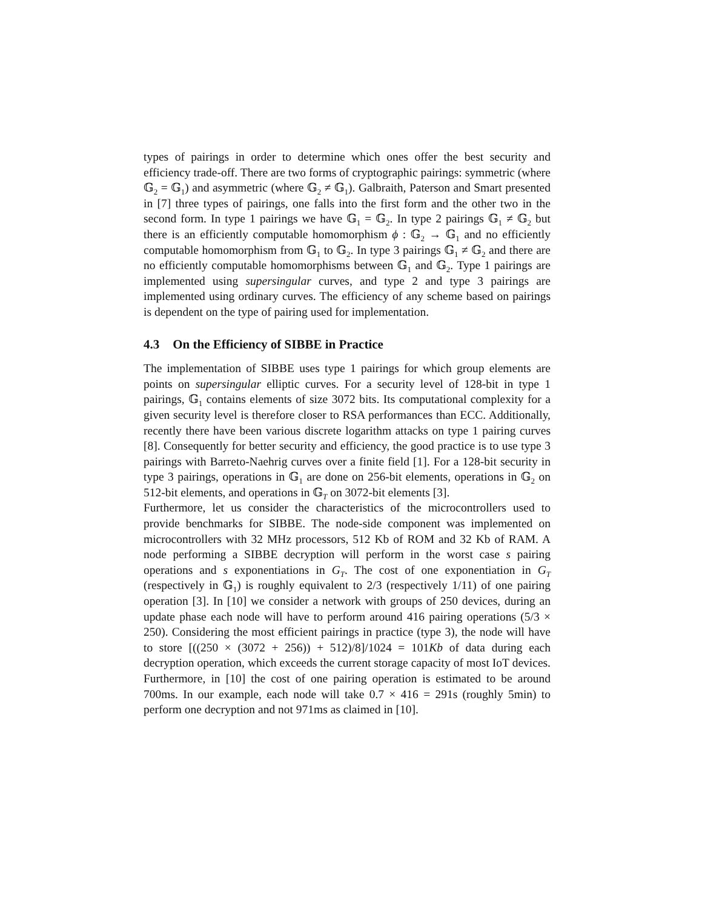types of pairings in order to determine which ones offer the best security and efficiency trade-off. There are two forms of cryptographic pairings: symmetric (where 𝔾<sub>2</sub> = 𝔾<sub>1</sub>) and asymmetric (where 𝔾<sub>2</sub> ≠ 𝔾<sub>1</sub>). Galbraith, Paterson and Smart presented in [7] three types of pairings, one falls into the first form and the other two in the second form. In type 1 pairings we have 𝔾<sub>1</sub> = 𝔾<sub>2</sub>. In type 2 pairings 𝔾<sub>1</sub> ≠ 𝔾<sub>2</sub> but there is an efficiently computable homomorphism ϕ : 𝔾<sub>2</sub> → 𝔾<sub>1</sub> and no efficiently computable homomorphism from 𝔾<sub>1</sub> to 𝔾<sub>2</sub>. In type 3 pairings 𝔾<sub>1</sub> ≠ 𝔾<sub>2</sub> and there are no efficiently computable homomorphisms between 𝔾<sub>1</sub> and 𝔾<sub>2</sub>. Type 1 pairings are implemented using supersingular curves, and type 2 and type 3 pairings are implemented using ordinary curves. The efficiency of any scheme based on pairings is dependent on the type of pairing used for implementation.
4.3 On the Efficiency of SIBBE in Practice
The implementation of SIBBE uses type 1 pairings for which group elements are points on supersingular elliptic curves. For a security level of 128-bit in type 1 pairings, 𝔾<sub>1</sub> contains elements of size 3072 bits. Its computational complexity for a given security level is therefore closer to RSA performances than ECC. Additionally, recently there have been various discrete logarithm attacks on type 1 pairing curves [8]. Consequently for better security and efficiency, the good practice is to use type 3 pairings with Barreto-Naehrig curves over a finite field [1]. For a 128-bit security in type 3 pairings, operations in 𝔾<sub>1</sub> are done on 256-bit elements, operations in 𝔾<sub>2</sub> on 512-bit elements, and operations in 𝔾<sub>T</sub> on 3072-bit elements [3].
Furthermore, let us consider the characteristics of the microcontrollers used to provide benchmarks for SIBBE. The node-side component was implemented on microcontrollers with 32 MHz processors, 512 Kb of ROM and 32 Kb of RAM. A node performing a SIBBE decryption will perform in the worst case s pairing operations and s exponentiations in G<sub>T</sub>. The cost of one exponentiation in G<sub>T</sub> (respectively in 𝔾<sub>1</sub>) is roughly equivalent to 2/3 (respectively 1/11) of one pairing operation [3]. In [10] we consider a network with groups of 250 devices, during an update phase each node will have to perform around 416 pairing operations (5/3 × 250). Considering the most efficient pairings in practice (type 3), the node will have to store [((250 × (3072 + 256)) + 512)/8]/1024 = 101Kb of data during each decryption operation, which exceeds the current storage capacity of most IoT devices. Furthermore, in [10] the cost of one pairing operation is estimated to be around 700ms. In our example, each node will take 0.7 × 416 = 291s (roughly 5min) to perform one decryption and not 971ms as claimed in [10].